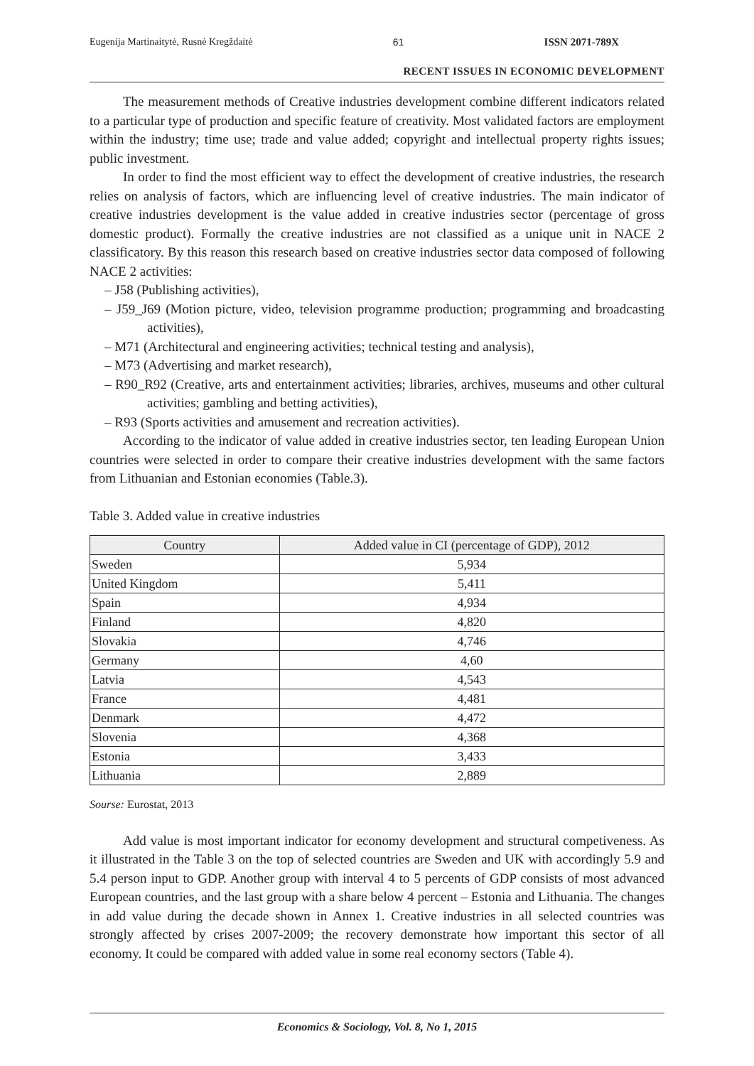Eugenija Martinaitytė, Rusnė Kregždaitė 61 ISSN 2071-789X
RECENT ISSUES IN ECONOMIC DEVELOPMENT
The measurement methods of Creative industries development combine different indicators related to a particular type of production and specific feature of creativity. Most validated factors are employment within the industry; time use; trade and value added; copyright and intellectual property rights issues; public investment.
In order to find the most efficient way to effect the development of creative industries, the research relies on analysis of factors, which are influencing level of creative industries. The main indicator of creative industries development is the value added in creative industries sector (percentage of gross domestic product). Formally the creative industries are not classified as a unique unit in NACE 2 classificatory. By this reason this research based on creative industries sector data composed of following NACE 2 activities:
– J58 (Publishing activities),
– J59_J69 (Motion picture, video, television programme production; programming and broadcasting activities),
– M71 (Architectural and engineering activities; technical testing and analysis),
– M73 (Advertising and market research),
– R90_R92 (Creative, arts and entertainment activities; libraries, archives, museums and other cultural activities; gambling and betting activities),
– R93 (Sports activities and amusement and recreation activities).
According to the indicator of value added in creative industries sector, ten leading European Union countries were selected in order to compare their creative industries development with the same factors from Lithuanian and Estonian economies (Table.3).
Table 3. Added value in creative industries
| Country | Added value in CI (percentage of GDP), 2012 |
| --- | --- |
| Sweden | 5,934 |
| United Kingdom | 5,411 |
| Spain | 4,934 |
| Finland | 4,820 |
| Slovakia | 4,746 |
| Germany | 4,60 |
| Latvia | 4,543 |
| France | 4,481 |
| Denmark | 4,472 |
| Slovenia | 4,368 |
| Estonia | 3,433 |
| Lithuania | 2,889 |
Sourse: Eurostat, 2013
Add value is most important indicator for economy development and structural competiveness. As it illustrated in the Table 3 on the top of selected countries are Sweden and UK with accordingly 5.9 and 5.4 person input to GDP. Another group with interval 4 to 5 percents of GDP consists of most advanced European countries, and the last group with a share below 4 percent – Estonia and Lithuania. The changes in add value during the decade shown in Annex 1. Creative industries in all selected countries was strongly affected by crises 2007-2009; the recovery demonstrate how important this sector of all economy. It could be compared with added value in some real economy sectors (Table 4).
Economics & Sociology, Vol. 8, No 1, 2015